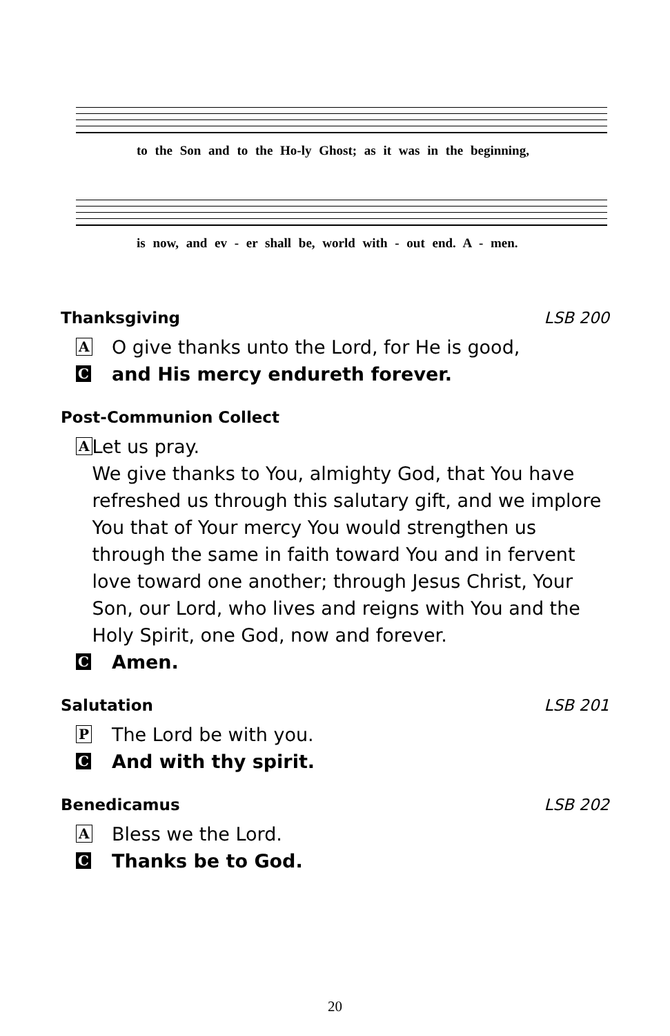to the Son and to the Ho-ly Ghost; as it was in the beginning,
is now, and ev - er shall be, world with - out end. A - men.
Thanksgiving LSB 200
A O give thanks unto the Lord, for He is good,
Cand His mercy endureth forever.
Post-Communion Collect
A Let us pray.
We give thanks to You, almighty God, that You have refreshed us through this salutary gift, and we implore You that of Your mercy You would strengthen us through the same in faith toward You and in fervent love toward one another; through Jesus Christ, Your Son, our Lord, who lives and reigns with You and the Holy Spirit, one God, now and forever.
C Amen.
Salutation LSB 201
P The Lord be with you.
C And with thy spirit.
Benedicamus LSB 202
A Bless we the Lord.
C Thanks be to God.
20